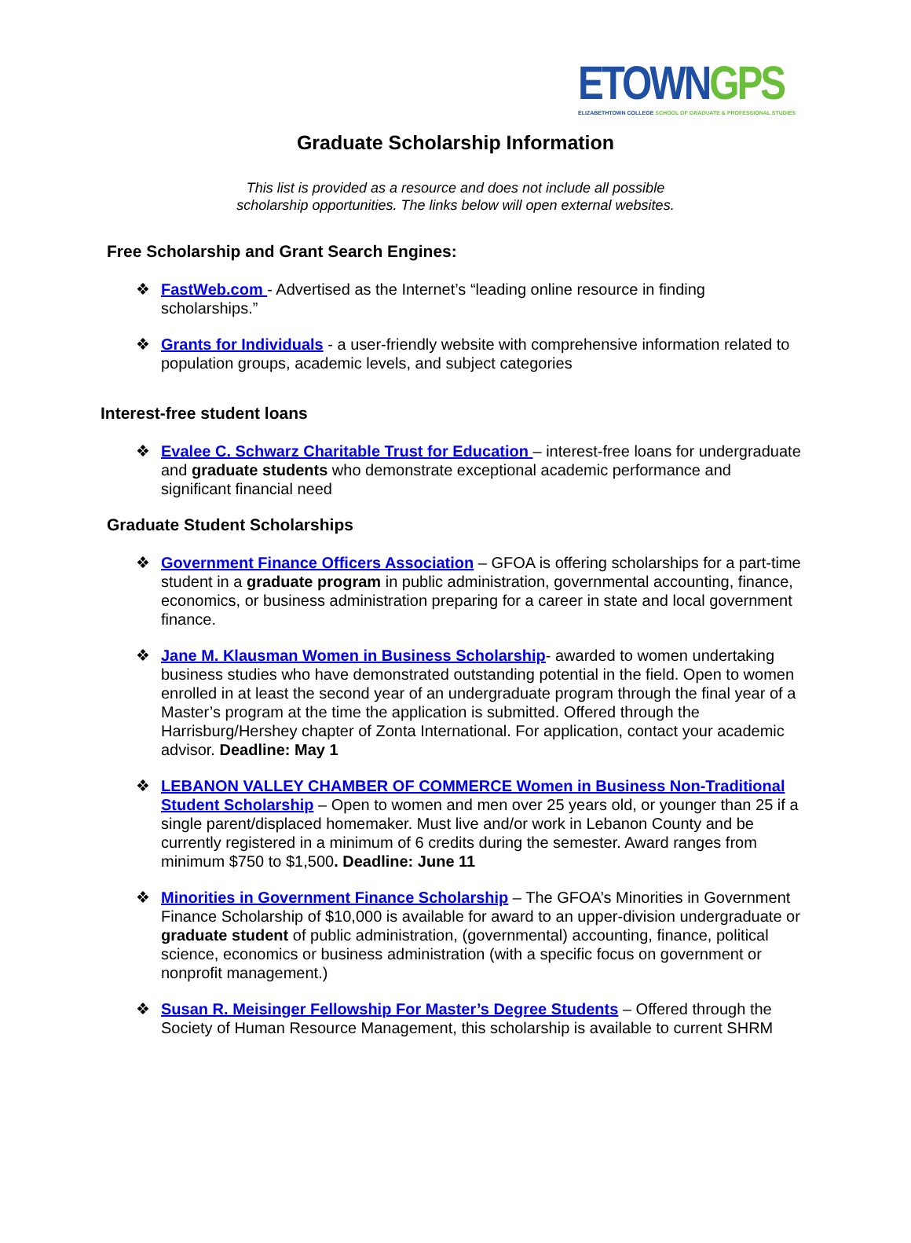ETOWN GPS
ELIZABETHTOWN COLLEGE SCHOOL OF GRADUATE & PROFESSIONAL STUDIES
Graduate Scholarship Information
This list is provided as a resource and does not include all possible
scholarship opportunities. The links below will open external websites.
Free Scholarship and Grant Search Engines:
❖ FastWeb.com - Advertised as the Internet’s “leading online resource in finding scholarships.”
❖ Grants for Individuals - a user-friendly website with comprehensive information related to population groups, academic levels, and subject categories
Interest-free student loans
❖ Evalee C. Schwarz Charitable Trust for Education – interest-free loans for undergraduate and graduate students who demonstrate exceptional academic performance and significant financial need
Graduate Student Scholarships
❖ Government Finance Officers Association – GFOA is offering scholarships for a part-time student in a graduate program in public administration, governmental accounting, finance, economics, or business administration preparing for a career in state and local government finance.
❖ Jane M. Klausman Women in Business Scholarship- awarded to women undertaking business studies who have demonstrated outstanding potential in the field. Open to women enrolled in at least the second year of an undergraduate program through the final year of a Master’s program at the time the application is submitted. Offered through the Harrisburg/Hershey chapter of Zonta International. For application, contact your academic advisor. Deadline: May 1
❖ LEBANON VALLEY CHAMBER OF COMMERCE Women in Business Non-Traditional Student Scholarship – Open to women and men over 25 years old, or younger than 25 if a single parent/displaced homemaker. Must live and/or work in Lebanon County and be currently registered in a minimum of 6 credits during the semester. Award ranges from minimum $750 to $1,500. Deadline: June 11
❖ Minorities in Government Finance Scholarship – The GFOA’s Minorities in Government Finance Scholarship of $10,000 is available for award to an upper-division undergraduate or graduate student of public administration, (governmental) accounting, finance, political science, economics or business administration (with a specific focus on government or nonprofit management.)
❖ Susan R. Meisinger Fellowship For Master’s Degree Students – Offered through the Society of Human Resource Management, this scholarship is available to current SHRM